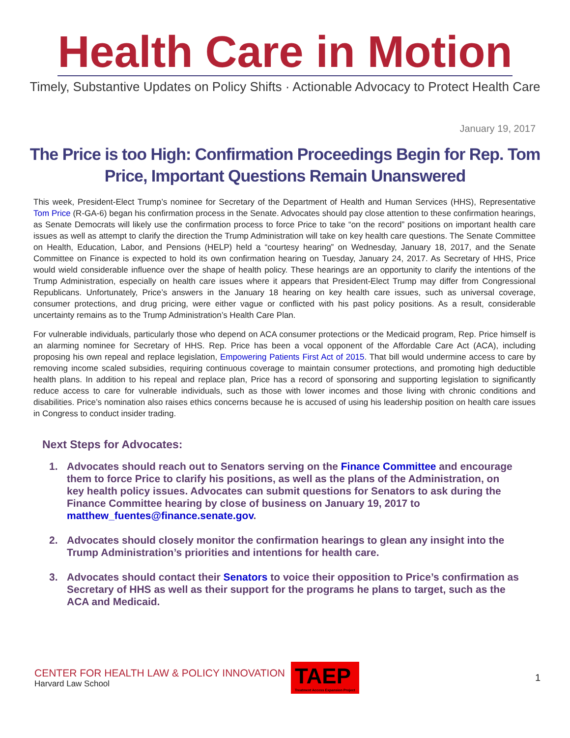Health Care in Motion
Timely, Substantive Updates on Policy Shifts · Actionable Advocacy to Protect Health Care
January 19, 2017
The Price is too High: Confirmation Proceedings Begin for Rep. Tom Price, Important Questions Remain Unanswered
This week, President-Elect Trump’s nominee for Secretary of the Department of Health and Human Services (HHS), Representative Tom Price (R-GA-6) began his confirmation process in the Senate. Advocates should pay close attention to these confirmation hearings, as Senate Democrats will likely use the confirmation process to force Price to take “on the record” positions on important health care issues as well as attempt to clarify the direction the Trump Administration will take on key health care questions. The Senate Committee on Health, Education, Labor, and Pensions (HELP) held a “courtesy hearing” on Wednesday, January 18, 2017, and the Senate Committee on Finance is expected to hold its own confirmation hearing on Tuesday, January 24, 2017. As Secretary of HHS, Price would wield considerable influence over the shape of health policy. These hearings are an opportunity to clarify the intentions of the Trump Administration, especially on health care issues where it appears that President-Elect Trump may differ from Congressional Republicans. Unfortunately, Price’s answers in the January 18 hearing on key health care issues, such as universal coverage, consumer protections, and drug pricing, were either vague or conflicted with his past policy positions. As a result, considerable uncertainty remains as to the Trump Administration’s Health Care Plan.
For vulnerable individuals, particularly those who depend on ACA consumer protections or the Medicaid program, Rep. Price himself is an alarming nominee for Secretary of HHS. Rep. Price has been a vocal opponent of the Affordable Care Act (ACA), including proposing his own repeal and replace legislation, Empowering Patients First Act of 2015. That bill would undermine access to care by removing income scaled subsidies, requiring continuous coverage to maintain consumer protections, and promoting high deductible health plans. In addition to his repeal and replace plan, Price has a record of sponsoring and supporting legislation to significantly reduce access to care for vulnerable individuals, such as those with lower incomes and those living with chronic conditions and disabilities. Price’s nomination also raises ethics concerns because he is accused of using his leadership position on health care issues in Congress to conduct insider trading.
Next Steps for Advocates:
1. Advocates should reach out to Senators serving on the Finance Committee and encourage them to force Price to clarify his positions, as well as the plans of the Administration, on key health policy issues. Advocates can submit questions for Senators to ask during the Finance Committee hearing by close of business on January 19, 2017 to matthew_fuentes@finance.senate.gov.
2. Advocates should closely monitor the confirmation hearings to glean any insight into the Trump Administration’s priorities and intentions for health care.
3. Advocates should contact their Senators to voice their opposition to Price’s confirmation as Secretary of HHS as well as their support for the programs he plans to target, such as the ACA and Medicaid.
CENTER FOR HEALTH LAW & POLICY INNOVATION
Harvard Law School
TAEP
Treatment Access Expansion Project
1